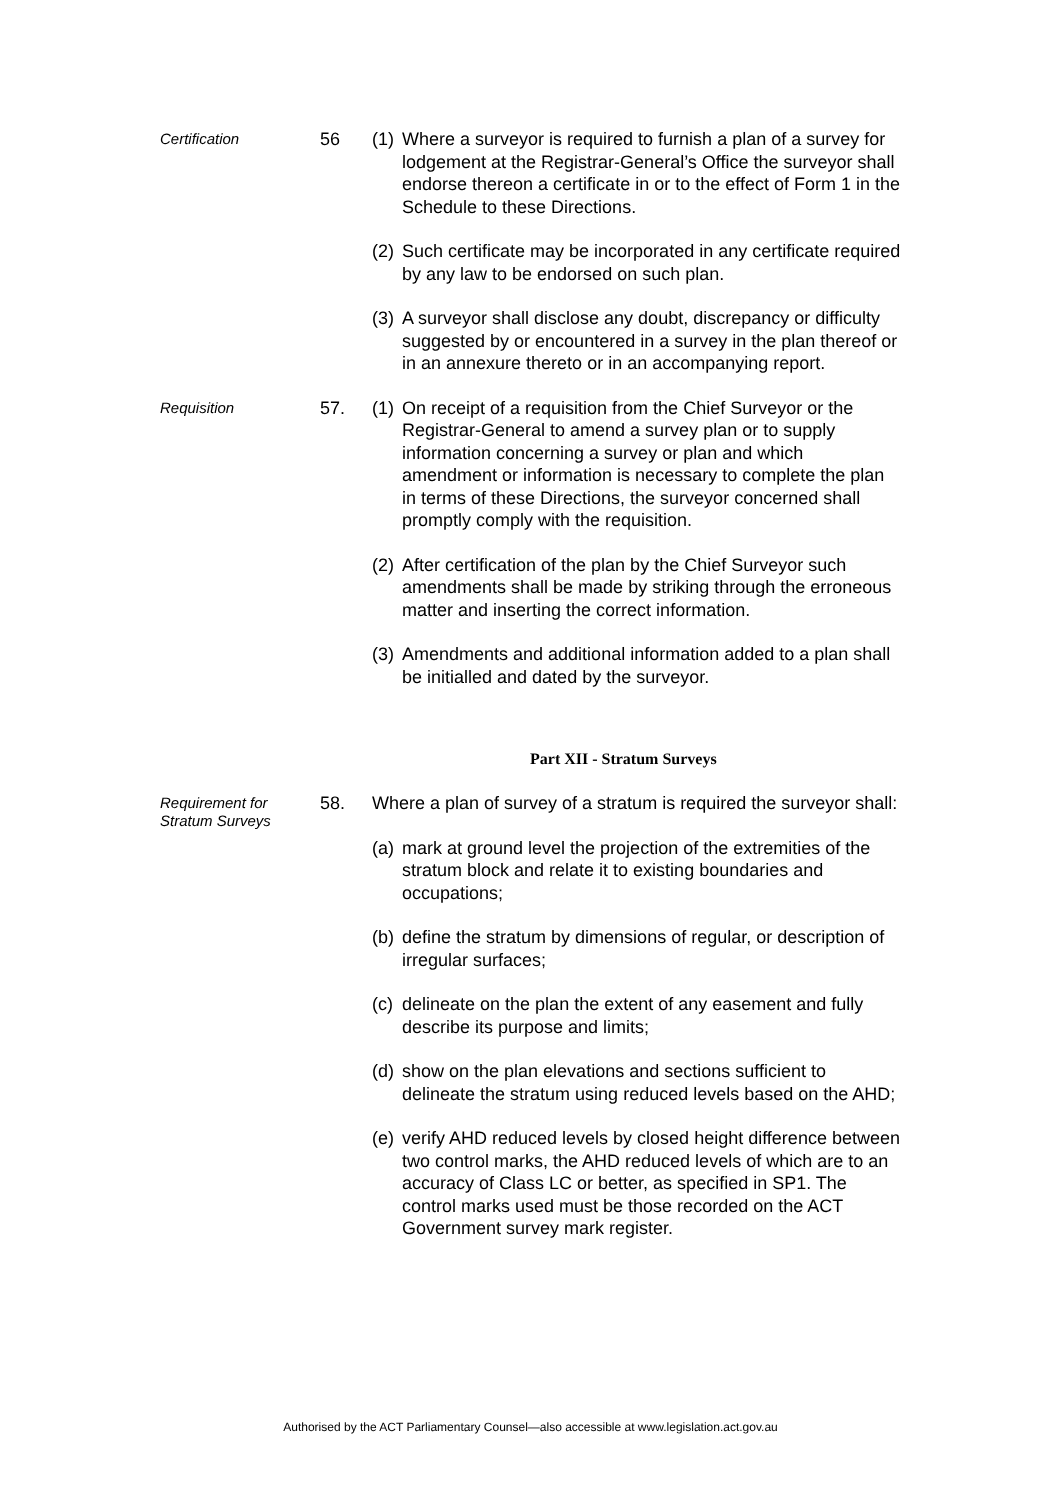Certification
56
(1) Where a surveyor is required to furnish a plan of a survey for lodgement at the Registrar-General’s Office the surveyor shall endorse thereon a certificate in or to the effect of Form 1 in the Schedule to these Directions.
(2) Such certificate may be incorporated in any certificate required by any law to be endorsed on such plan.
(3) A surveyor shall disclose any doubt, discrepancy or difficulty suggested by or encountered in a survey in the plan thereof or in an annexure thereto or in an accompanying report.
Requisition
57.
(1) On receipt of a requisition from the Chief Surveyor or the Registrar-General to amend a survey plan or to supply information concerning a survey or plan and which amendment or information is necessary to complete the plan in terms of these Directions, the surveyor concerned shall promptly comply with the requisition.
(2) After certification of the plan by the Chief Surveyor such amendments shall be made by striking through the erroneous matter and inserting the correct information.
(3) Amendments and additional information added to a plan shall be initialled and dated by the surveyor.
Part XII - Stratum Surveys
Requirement for Stratum Surveys
58.
Where a plan of survey of a stratum is required the surveyor shall:
(a) mark at ground level the projection of the extremities of the stratum block and relate it to existing boundaries and occupations;
(b) define the stratum by dimensions of regular, or description of irregular surfaces;
(c) delineate on the plan the extent of any easement and fully describe its purpose and limits;
(d) show on the plan elevations and sections sufficient to delineate the stratum using reduced levels based on the AHD;
(e) verify AHD reduced levels by closed height difference between two control marks, the AHD reduced levels of which are to an accuracy of Class LC or better, as specified in SP1. The control marks used must be those recorded on the ACT Government survey mark register.
Authorised by the ACT Parliamentary Counsel—also accessible at www.legislation.act.gov.au